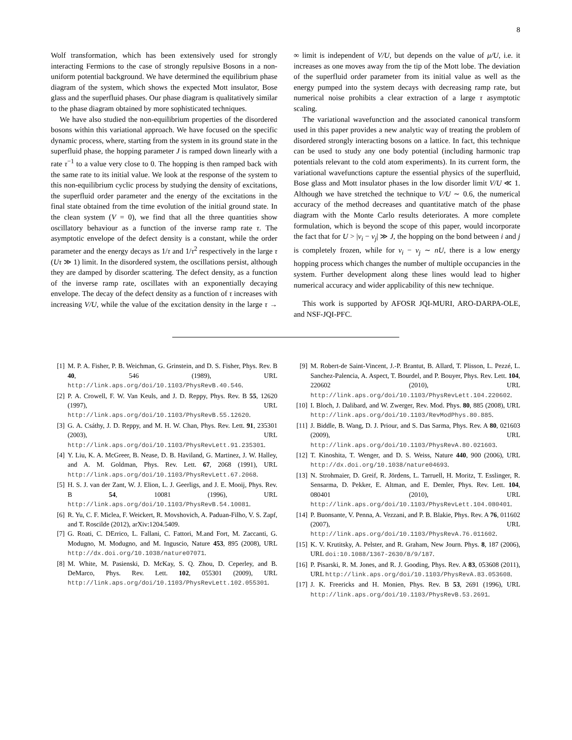8
Wolf transformation, which has been extensively used for strongly interacting Fermions to the case of strongly repulsive Bosons in a non-uniform potential background. We have determined the equilibrium phase diagram of the system, which shows the expected Mott insulator, Bose glass and the superfluid phases. Our phase diagram is qualitatively similar to the phase diagram obtained by more sophisticated techniques.
We have also studied the non-equilibrium properties of the disordered bosons within this variational approach. We have focused on the specific dynamic process, where, starting from the system in its ground state in the superfluid phase, the hopping parameter J is ramped down linearly with a rate τ<sup>−1</sup> to a value very close to 0. The hopping is then ramped back with the same rate to its initial value. We look at the response of the system to this non-equilibrium cyclic process by studying the density of excitations, the superfluid order parameter and the energy of the excitations in the final state obtained from the time evolution of the initial ground state. In the clean system (V = 0), we find that all the three quantities show oscillatory behaviour as a function of the inverse ramp rate τ. The asymptotic envelope of the defect density is a constant, while the order parameter and the energy decays as 1/τ and 1/τ<sup>2</sup> respectively in the large τ (Uτ ≫ 1) limit. In the disordered system, the oscillations persist, although they are damped by disorder scattering. The defect density, as a function of the inverse ramp rate, oscillates with an exponentially decaying envelope. The decay of the defect density as a function of τ increases with increasing V/U, while the value of the excitation density in the large τ → ∞ limit is independent of V/U, but depends on the value of μ/U, i.e. it increases as one moves away from the tip of the Mott lobe. The deviation of the superfluid order parameter from its initial value as well as the energy pumped into the system decays with decreasing ramp rate, but numerical noise prohibits a clear extraction of a large τ asymptotic scaling.
The variational wavefunction and the associated canonical transform used in this paper provides a new analytic way of treating the problem of disordered strongly interacting bosons on a lattice. In fact, this technique can be used to study any one body potential (including harmonic trap potentials relevant to the cold atom experiments). In its current form, the variational wavefunctions capture the essential physics of the superfluid, Bose glass and Mott insulator phases in the low disorder limit V/U ≪ 1. Although we have stretched the technique to V/U ∼ 0.6, the numerical accuracy of the method decreases and quantitative match of the phase diagram with the Monte Carlo results deteriorates. A more complete formulation, which is beyond the scope of this paper, would incorporate the fact that for U > |v<sub>i</sub> − v<sub>j</sub>| ≫ J, the hopping on the bond between i and j is completely frozen, while for v<sub>i</sub> − v<sub>j</sub> ∼ nU, there is a low energy hopping process which changes the number of multiple occupancies in the system. Further development along these lines would lead to higher numerical accuracy and wider applicability of this new technique.
This work is supported by AFOSR JQI-MURI, ARO-DARPA-OLE, and NSF-JQI-PFC.
[1] M. P. A. Fisher, P. B. Weichman, G. Grinstein, and D. S. Fisher, Phys. Rev. B 40, 546 (1989), URL http://link.aps.org/doi/10.1103/PhysRevB.40.546.
[2] P. A. Crowell, F. W. Van Keuls, and J. D. Reppy, Phys. Rev. B 55, 12620 (1997), URL http://link.aps.org/doi/10.1103/PhysRevB.55.12620.
[3] G. A. Csáthy, J. D. Reppy, and M. H. W. Chan, Phys. Rev. Lett. 91, 235301 (2003), URL http://link.aps.org/doi/10.1103/PhysRevLett.91.235301.
[4] Y. Liu, K. A. McGreer, B. Nease, D. B. Haviland, G. Martinez, J. W. Halley, and A. M. Goldman, Phys. Rev. Lett. 67, 2068 (1991), URL http://link.aps.org/doi/10.1103/PhysRevLett.67.2068.
[5] H. S. J. van der Zant, W. J. Elion, L. J. Geerligs, and J. E. Mooij, Phys. Rev. B 54, 10081 (1996), URL http://link.aps.org/doi/10.1103/PhysRevB.54.10081.
[6] R. Yu, C. F. Miclea, F. Weickert, R. Movshovich, A. Paduan-Filho, V. S. Zapf, and T. Roscilde (2012), arXiv:1204.5409.
[7] G. Roati, C. DErrico, L. Fallani, C. Fattori, M.and Fort, M. Zaccanti, G. Modugno, M. Modugno, and M. Inguscio, Nature 453, 895 (2008), URL http://dx.doi.org/10.1038/nature07071.
[8] M. White, M. Pasienski, D. McKay, S. Q. Zhou, D. Ceperley, and B. DeMarco, Phys. Rev. Lett. 102, 055301 (2009), URL http://link.aps.org/doi/10.1103/PhysRevLett.102.055301.
[9] M. Robert-de Saint-Vincent, J.-P. Brantut, B. Allard, T. Plisson, L. Pezzé, L. Sanchez-Palencia, A. Aspect, T. Bourdel, and P. Bouyer, Phys. Rev. Lett. 104, 220602 (2010), URL http://link.aps.org/doi/10.1103/PhysRevLett.104.220602.
[10] I. Bloch, J. Dalibard, and W. Zwerger, Rev. Mod. Phys. 80, 885 (2008), URL http://link.aps.org/doi/10.1103/RevModPhys.80.885.
[11] J. Biddle, B. Wang, D. J. Priour, and S. Das Sarma, Phys. Rev. A 80, 021603 (2009), URL http://link.aps.org/doi/10.1103/PhysRevA.80.021603.
[12] T. Kinoshita, T. Wenger, and D. S. Weiss, Nature 440, 900 (2006), URL http://dx.doi.org/10.1038/nature04693.
[13] N. Strohmaier, D. Greif, R. Jördens, L. Tarruell, H. Moritz, T. Esslinger, R. Sensarma, D. Pekker, E. Altman, and E. Demler, Phys. Rev. Lett. 104, 080401 (2010), URL http://link.aps.org/doi/10.1103/PhysRevLett.104.080401.
[14] P. Buonsante, V. Penna, A. Vezzani, and P. B. Blakie, Phys. Rev. A 76, 011602 (2007), URL http://link.aps.org/doi/10.1103/PhysRevA.76.011602.
[15] K. V. Krutitsky, A. Pelster, and R. Graham, New Journ. Phys. 8, 187 (2006), URL doi:10.1088/1367-2630/8/9/187.
[16] P. Pisarski, R. M. Jones, and R. J. Gooding, Phys. Rev. A 83, 053608 (2011), URL http://link.aps.org/doi/10.1103/PhysRevA.83.053608.
[17] J. K. Freericks and H. Monien, Phys. Rev. B 53, 2691 (1996), URL http://link.aps.org/doi/10.1103/PhysRevB.53.2691.